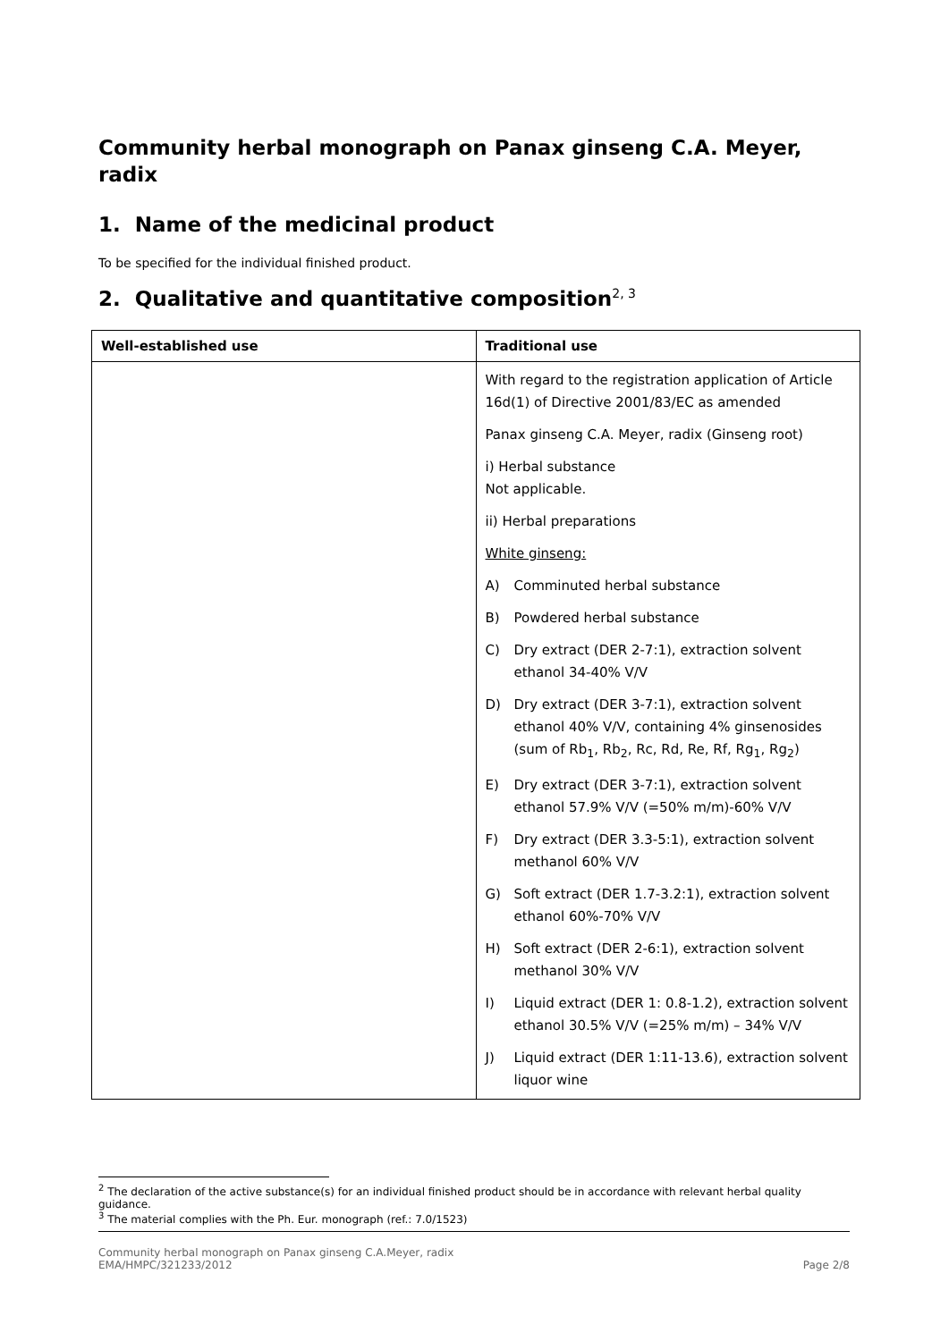Community herbal monograph on Panax ginseng C.A. Meyer, radix
1. Name of the medicinal product
To be specified for the individual finished product.
2. Qualitative and quantitative composition<sup>2, 3</sup>
| Well-established use | Traditional use |
| --- | --- |
| | With regard to the registration application of Article 16d(1) of Directive 2001/83/EC as amended Panax ginseng C.A. Meyer, radix (Ginseng root) i) Herbal substance Not applicable. ii) Herbal preparations White ginseng: A) Comminuted herbal substance B) Powdered herbal substance C) Dry extract (DER 2-7:1), extraction solvent ethanol 34-40% V/V D) Dry extract (DER 3-7:1), extraction solvent ethanol 40% V/V, containing 4% ginsenosides (sum of Rb<sub>1</sub>, Rb<sub>2</sub>, Rc, Rd, Re, Rf, Rg<sub>1</sub>, Rg<sub>2</sub>) E) Dry extract (DER 3-7:1), extraction solvent ethanol 57.9% V/V (=50% m/m)-60% V/V F) Dry extract (DER 3.3-5:1), extraction solvent methanol 60% V/V G) Soft extract (DER 1.7-3.2:1), extraction solvent ethanol 60%-70% V/V H) Soft extract (DER 2-6:1), extraction solvent methanol 30% V/V I) Liquid extract (DER 1: 0.8-1.2), extraction solvent ethanol 30.5% V/V (=25% m/m) – 34% V/V J) Liquid extract (DER 1:11-13.6), extraction solvent liquor wine |
<sup>2</sup> The declaration of the active substance(s) for an individual finished product should be in accordance with relevant herbal quality guidance.
<sup>3</sup> The material complies with the Ph. Eur. monograph (ref.: 7.0/1523)
Community herbal monograph on Panax ginseng C.A.Meyer, radix
EMA/HMPC/321233/2012
Page 2/8